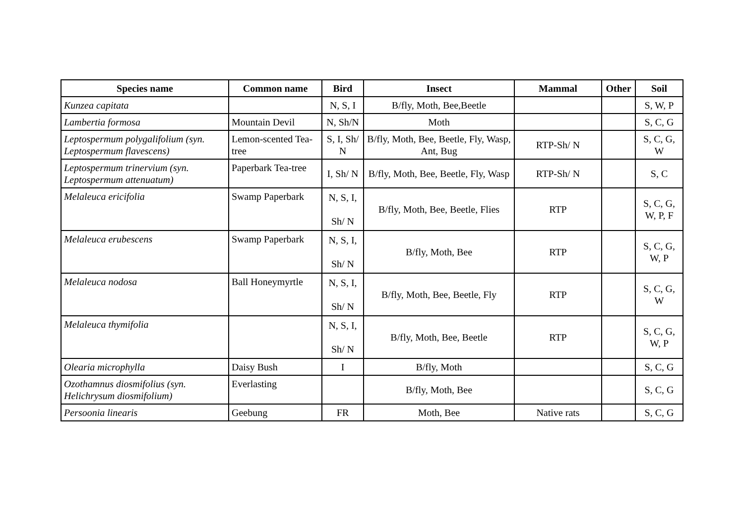| Species name | Common name | Bird | Insect | Mammal | Other | Soil |
| --- | --- | --- | --- | --- | --- | --- |
| Kunzea capitata | | N, S, I | B/fly, Moth, Bee,Beetle | | | S, W, P |
| Lambertia formosa | Mountain Devil | N, Sh/N | Moth | | | S, C, G |
| Leptospermum polygalifolium (syn. Leptospermum flavescens) | Lemon-scented Tea-tree | S, I, Sh/ N | B/fly, Moth, Bee, Beetle, Fly, Wasp, Ant, Bug | RTP-Sh/ N | | S, C, G, W |
| Leptospermum trinervium (syn. Leptospermum attenuatum) | Paperbark Tea-tree | I, Sh/ N | B/fly, Moth, Bee, Beetle, Fly, Wasp | RTP-Sh/ N | | S, C |
| Melaleuca ericifolia | Swamp Paperbark | N, S, I, Sh/ N | B/fly, Moth, Bee, Beetle, Flies | RTP | | S, C, G, W, P, F |
| Melaleuca erubescens | Swamp Paperbark | N, S, I, Sh/ N | B/fly, Moth, Bee | RTP | | S, C, G, W, P |
| Melaleuca nodosa | Ball Honeymyrtle | N, S, I, Sh/ N | B/fly, Moth, Bee, Beetle, Fly | RTP | | S, C, G, W |
| Melaleuca thymifolia | | N, S, I, Sh/ N | B/fly, Moth, Bee, Beetle | RTP | | S, C, G, W, P |
| Olearia microphylla | Daisy Bush | I | B/fly, Moth | | | S, C, G |
| Ozothamnus diosmifolius (syn. Helichrysum diosmifolium) | Everlasting | | B/fly, Moth, Bee | | | S, C, G |
| Persoonia linearis | Geebung | FR | Moth, Bee | Native rats | | S, C, G |